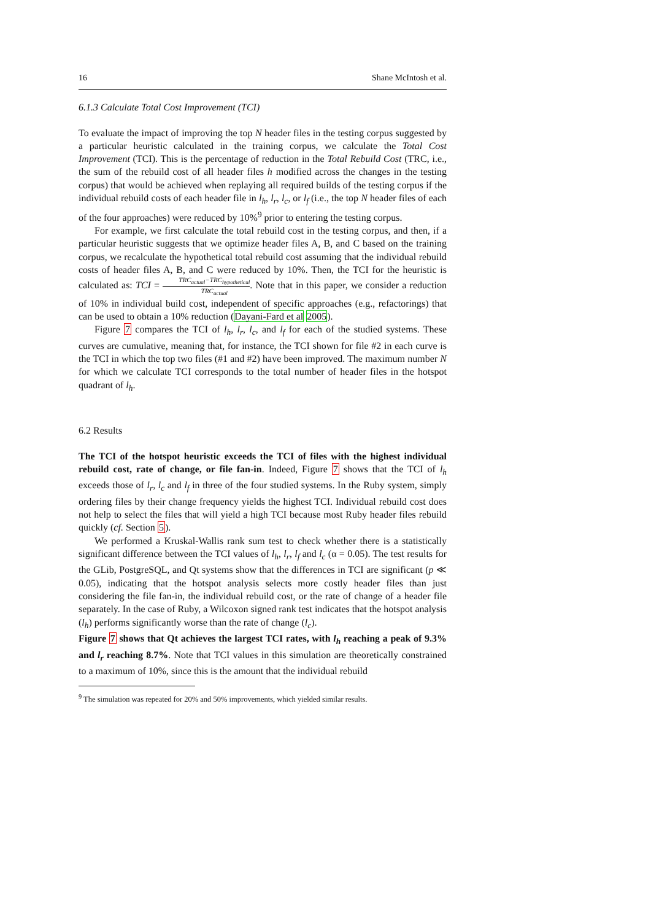16 Shane McIntosh et al.
6.1.3 Calculate Total Cost Improvement (TCI)
To evaluate the impact of improving the top N header files in the testing corpus suggested by a particular heuristic calculated in the training corpus, we calculate the Total Cost Improvement (TCI). This is the percentage of reduction in the Total Rebuild Cost (TRC, i.e., the sum of the rebuild cost of all header files h modified across the changes in the testing corpus) that would be achieved when replaying all required builds of the testing corpus if the individual rebuild costs of each header file in l<sub>h</sub>, l<sub>r</sub>, l<sub>c</sub>, or l<sub>f</sub> (i.e., the top N header files of each of the four approaches) were reduced by 10%<sup>9</sup> prior to entering the testing corpus.
For example, we first calculate the total rebuild cost in the testing corpus, and then, if a particular heuristic suggests that we optimize header files A, B, and C based on the training corpus, we recalculate the hypothetical total rebuild cost assuming that the individual rebuild costs of header files A, B, and C were reduced by 10%. Then, the TCI for the heuristic is calculated as: TCI = TRC<sub>actual</sub>−TRC<sub>hypothetical</sub> TRC<sub>actual</sub>. Note that in this paper, we consider a reduction of 10% in individual build cost, independent of specific approaches (e.g., refactorings) that can be used to obtain a 10% reduction (Dayani-Fard et al 2005).
Figure 7 compares the TCI of l<sub>h</sub>, l<sub>r</sub>, l<sub>c</sub>, and l<sub>f</sub> for each of the studied systems. These curves are cumulative, meaning that, for instance, the TCI shown for file #2 in each curve is the TCI in which the top two files (#1 and #2) have been improved. The maximum number N for which we calculate TCI corresponds to the total number of header files in the hotspot quadrant of l<sub>h</sub>.
6.2 Results
The TCI of the hotspot heuristic exceeds the TCI of files with the highest individual rebuild cost, rate of change, or file fan-in. Indeed, Figure 7 shows that the TCI of l<sub>h</sub> exceeds those of l<sub>r</sub>, l<sub>c</sub> and l<sub>f</sub> in three of the four studied systems. In the Ruby system, simply ordering files by their change frequency yields the highest TCI. Individual rebuild cost does not help to select the files that will yield a high TCI because most Ruby header files rebuild quickly (cf. Section 5).
We performed a Kruskal-Wallis rank sum test to check whether there is a statistically significant difference between the TCI values of l<sub>h</sub>, l<sub>r</sub>, l<sub>f</sub> and l<sub>c</sub> (α = 0.05). The test results for the GLib, PostgreSQL, and Qt systems show that the differences in TCI are significant (p ≪ 0.05), indicating that the hotspot analysis selects more costly header files than just considering the file fan-in, the individual rebuild cost, or the rate of change of a header file separately. In the case of Ruby, a Wilcoxon signed rank test indicates that the hotspot analysis (l<sub>h</sub>) performs significantly worse than the rate of change (l<sub>c</sub>).
Figure 7 shows that Qt achieves the largest TCI rates, with l<sub>h</sub> reaching a peak of 9.3% and l<sub>r</sub> reaching 8.7%. Note that TCI values in this simulation are theoretically constrained to a maximum of 10%, since this is the amount that the individual rebuild
<sup>9</sup> The simulation was repeated for 20% and 50% improvements, which yielded similar results.